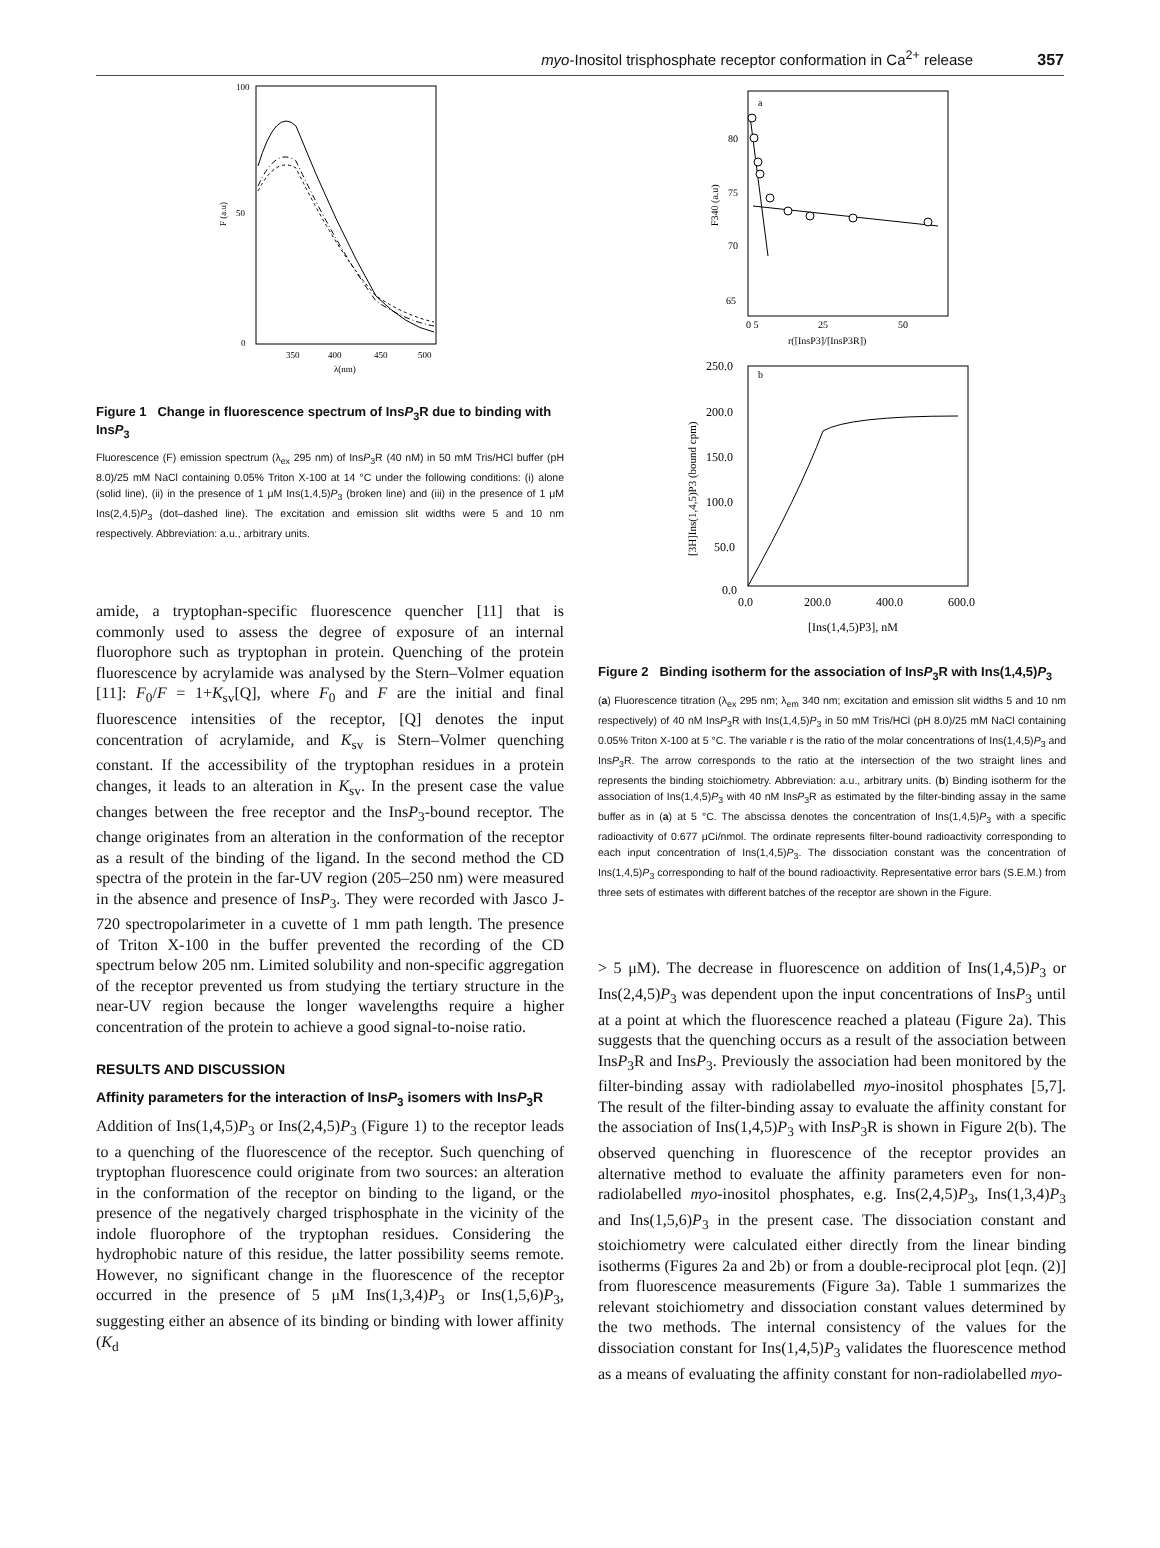myo-Inositol trisphosphate receptor conformation in Ca<sup>2+</sup> release 357
100
50
0
350
400
450
500
λ(nm)
F (a.u)
Figure 1 Change in fluorescence spectrum of InsP<sub>3</sub>R due to binding with InsP<sub>3</sub>
Fluorescence (F) emission spectrum (λ<sub>ex</sub> 295 nm) of InsP<sub>3</sub>R (40 nM) in 50 mM Tris/HCl buffer (pH 8.0)/25 mM NaCl containing 0.05% Triton X-100 at 14 °C under the following conditions: (i) alone (solid line), (ii) in the presence of 1 μM Ins(1,4,5)P<sub>3</sub> (broken line) and (iii) in the presence of 1 μM Ins(2,4,5)P<sub>3</sub> (dot–dashed line). The excitation and emission slit widths were 5 and 10 nm respectively. Abbreviation: a.u., arbitrary units.
amide, a tryptophan-specific fluorescence quencher [11] that is commonly used to assess the degree of exposure of an internal fluorophore such as tryptophan in protein. Quenching of the protein fluorescence by acrylamide was analysed by the Stern–Volmer equation [11]: F<sub>0</sub>/F = 1+K<sub>sv</sub>[Q], where F<sub>0</sub> and F are the initial and final fluorescence intensities of the receptor, [Q] denotes the input concentration of acrylamide, and K<sub>sv</sub> is Stern–Volmer quenching constant. If the accessibility of the tryptophan residues in a protein changes, it leads to an alteration in K<sub>sv</sub>. In the present case the value changes between the free receptor and the InsP<sub>3</sub>-bound receptor. The change originates from an alteration in the conformation of the receptor as a result of the binding of the ligand. In the second method the CD spectra of the protein in the far-UV region (205–250 nm) were measured in the absence and presence of InsP<sub>3</sub>. They were recorded with Jasco J-720 spectropolarimeter in a cuvette of 1 mm path length. The presence of Triton X-100 in the buffer prevented the recording of the CD spectrum below 205 nm. Limited solubility and non-specific aggregation of the receptor prevented us from studying the tertiary structure in the near-UV region because the longer wavelengths require a higher concentration of the protein to achieve a good signal-to-noise ratio.
RESULTS AND DISCUSSION
Affinity parameters for the interaction of InsP<sub>3</sub> isomers with InsP<sub>3</sub>R
Addition of Ins(1,4,5)P<sub>3</sub> or Ins(2,4,5)P<sub>3</sub> (Figure 1) to the receptor leads to a quenching of the fluorescence of the receptor. Such quenching of tryptophan fluorescence could originate from two sources: an alteration in the conformation of the receptor on binding to the ligand, or the presence of the negatively charged trisphosphate in the vicinity of the indole fluorophore of the tryptophan residues. Considering the hydrophobic nature of this residue, the latter possibility seems remote. However, no significant change in the fluorescence of the receptor occurred in the presence of 5 μM Ins(1,3,4)P<sub>3</sub> or Ins(1,5,6)P<sub>3</sub>, suggesting either an absence of its binding or binding with lower affinity (K<sub>d</sub>
a
80
75
70
65
0 5
25
50
r([InsP3]/[InsP3R])
F340 (a.u)
b
250.0
200.0
150.0
100.0
50.0
0.0
0.0
200.0
400.0
600.0
[Ins(1,4,5)P3], nM
[3H]Ins(1,4,5)P3 (bound cpm)
Figure 2 Binding isotherm for the association of InsP<sub>3</sub>R with Ins(1,4,5)P<sub>3</sub>
(a) Fluorescence titration (λ<sub>ex</sub> 295 nm; λ<sub>em</sub> 340 nm; excitation and emission slit widths 5 and 10 nm respectively) of 40 nM InsP<sub>3</sub>R with Ins(1,4,5)P<sub>3</sub> in 50 mM Tris/HCl (pH 8.0)/25 mM NaCl containing 0.05% Triton X-100 at 5 °C. The variable r is the ratio of the molar concentrations of Ins(1,4,5)P<sub>3</sub> and InsP<sub>3</sub>R. The arrow corresponds to the ratio at the intersection of the two straight lines and represents the binding stoichiometry. Abbreviation: a.u., arbitrary units. (b) Binding isotherm for the association of Ins(1,4,5)P<sub>3</sub> with 40 nM InsP<sub>3</sub>R as estimated by the filter-binding assay in the same buffer as in (a) at 5 °C. The abscissa denotes the concentration of Ins(1,4,5)P<sub>3</sub> with a specific radioactivity of 0.677 μCi/nmol. The ordinate represents filter-bound radioactivity corresponding to each input concentration of Ins(1,4,5)P<sub>3</sub>. The dissociation constant was the concentration of Ins(1,4,5)P<sub>3</sub> corresponding to half of the bound radioactivity. Representative error bars (S.E.M.) from three sets of estimates with different batches of the receptor are shown in the Figure.
> 5 μM). The decrease in fluorescence on addition of Ins(1,4,5)P<sub>3</sub> or Ins(2,4,5)P<sub>3</sub> was dependent upon the input concentrations of InsP<sub>3</sub> until at a point at which the fluorescence reached a plateau (Figure 2a). This suggests that the quenching occurs as a result of the association between InsP<sub>3</sub>R and InsP<sub>3</sub>. Previously the association had been monitored by the filter-binding assay with radiolabelled myo-inositol phosphates [5,7]. The result of the filter-binding assay to evaluate the affinity constant for the association of Ins(1,4,5)P<sub>3</sub> with InsP<sub>3</sub>R is shown in Figure 2(b). The observed quenching in fluorescence of the receptor provides an alternative method to evaluate the affinity parameters even for non-radiolabelled myo-inositol phosphates, e.g. Ins(2,4,5)P<sub>3</sub>, Ins(1,3,4)P<sub>3</sub> and Ins(1,5,6)P<sub>3</sub> in the present case. The dissociation constant and stoichiometry were calculated either directly from the linear binding isotherms (Figures 2a and 2b) or from a double-reciprocal plot [eqn. (2)] from fluorescence measurements (Figure 3a). Table 1 summarizes the relevant stoichiometry and dissociation constant values determined by the two methods. The internal consistency of the values for the dissociation constant for Ins(1,4,5)P<sub>3</sub> validates the fluorescence method as a means of evaluating the affinity constant for non-radiolabelled myo-